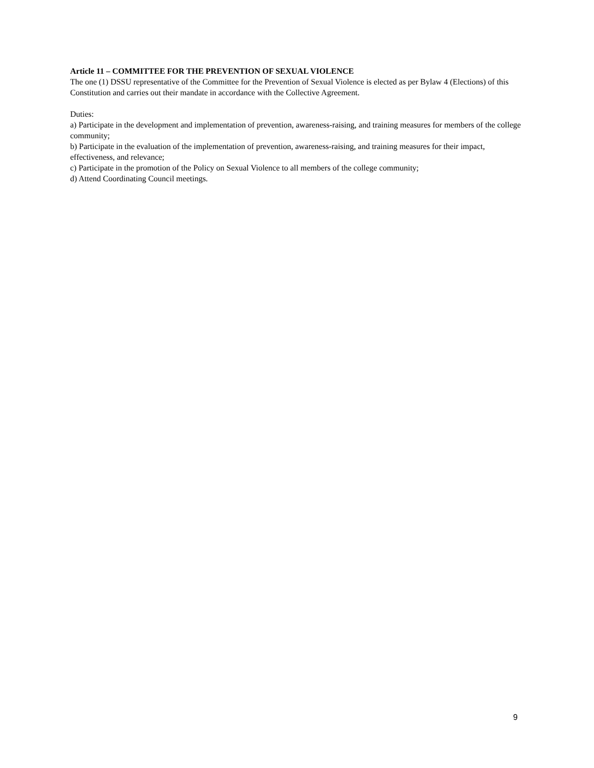Article 11 – COMMITTEE FOR THE PREVENTION OF SEXUAL VIOLENCE
The one (1) DSSU representative of the Committee for the Prevention of Sexual Violence is elected as per Bylaw 4 (Elections) of this Constitution and carries out their mandate in accordance with the Collective Agreement.
Duties:
a) Participate in the development and implementation of prevention, awareness-raising, and training measures for members of the college community;
b) Participate in the evaluation of the implementation of prevention, awareness-raising, and training measures for their impact, effectiveness, and relevance;
c) Participate in the promotion of the Policy on Sexual Violence to all members of the college community;
d) Attend Coordinating Council meetings.
9